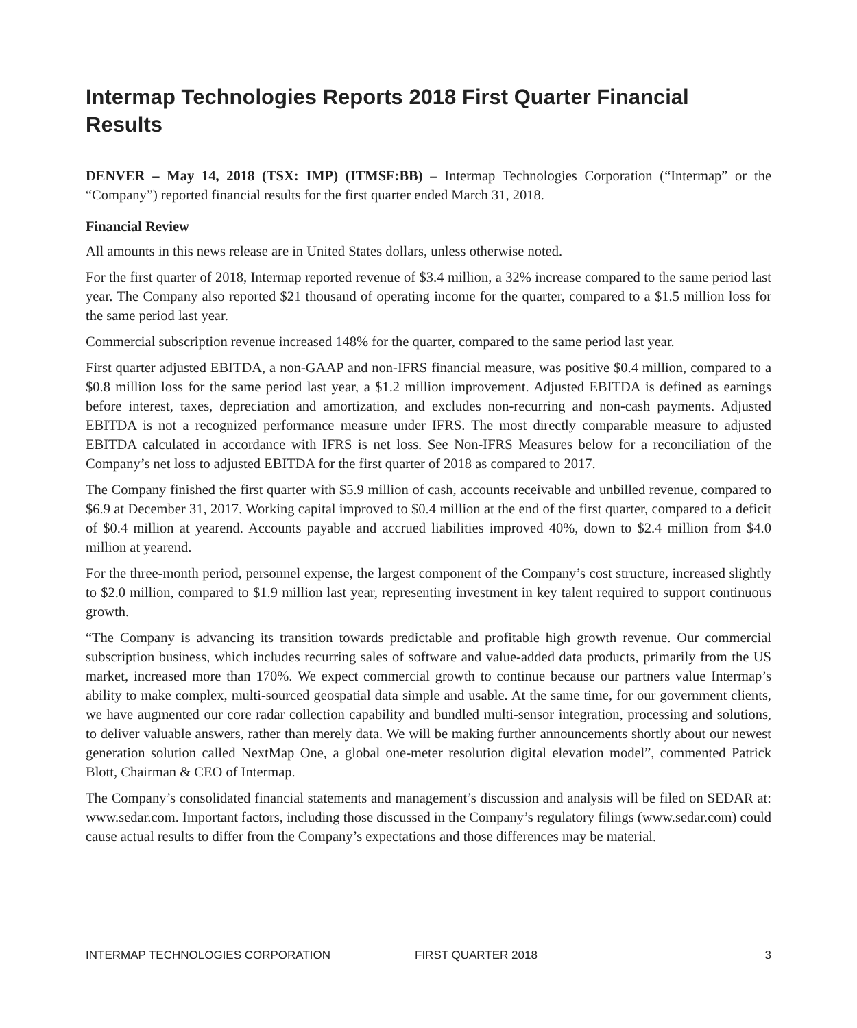Intermap Technologies Reports 2018 First Quarter Financial Results
DENVER – May 14, 2018 (TSX: IMP) (ITMSF:BB) – Intermap Technologies Corporation (“Intermap” or the “Company”) reported financial results for the first quarter ended March 31, 2018.
Financial Review
All amounts in this news release are in United States dollars, unless otherwise noted.
For the first quarter of 2018, Intermap reported revenue of $3.4 million, a 32% increase compared to the same period last year. The Company also reported $21 thousand of operating income for the quarter, compared to a $1.5 million loss for the same period last year.
Commercial subscription revenue increased 148% for the quarter, compared to the same period last year.
First quarter adjusted EBITDA, a non-GAAP and non-IFRS financial measure, was positive $0.4 million, compared to a $0.8 million loss for the same period last year, a $1.2 million improvement. Adjusted EBITDA is defined as earnings before interest, taxes, depreciation and amortization, and excludes non-recurring and non-cash payments. Adjusted EBITDA is not a recognized performance measure under IFRS. The most directly comparable measure to adjusted EBITDA calculated in accordance with IFRS is net loss. See Non-IFRS Measures below for a reconciliation of the Company’s net loss to adjusted EBITDA for the first quarter of 2018 as compared to 2017.
The Company finished the first quarter with $5.9 million of cash, accounts receivable and unbilled revenue, compared to $6.9 at December 31, 2017. Working capital improved to $0.4 million at the end of the first quarter, compared to a deficit of $0.4 million at yearend. Accounts payable and accrued liabilities improved 40%, down to $2.4 million from $4.0 million at yearend.
For the three-month period, personnel expense, the largest component of the Company’s cost structure, increased slightly to $2.0 million, compared to $1.9 million last year, representing investment in key talent required to support continuous growth.
“The Company is advancing its transition towards predictable and profitable high growth revenue. Our commercial subscription business, which includes recurring sales of software and value-added data products, primarily from the US market, increased more than 170%. We expect commercial growth to continue because our partners value Intermap’s ability to make complex, multi-sourced geospatial data simple and usable. At the same time, for our government clients, we have augmented our core radar collection capability and bundled multi-sensor integration, processing and solutions, to deliver valuable answers, rather than merely data. We will be making further announcements shortly about our newest generation solution called NextMap One, a global one-meter resolution digital elevation model”, commented Patrick Blott, Chairman & CEO of Intermap.
The Company’s consolidated financial statements and management’s discussion and analysis will be filed on SEDAR at: www.sedar.com. Important factors, including those discussed in the Company’s regulatory filings (www.sedar.com) could cause actual results to differ from the Company’s expectations and those differences may be material.
INTERMAP TECHNOLOGIES CORPORATION FIRST QUARTER 2018 3